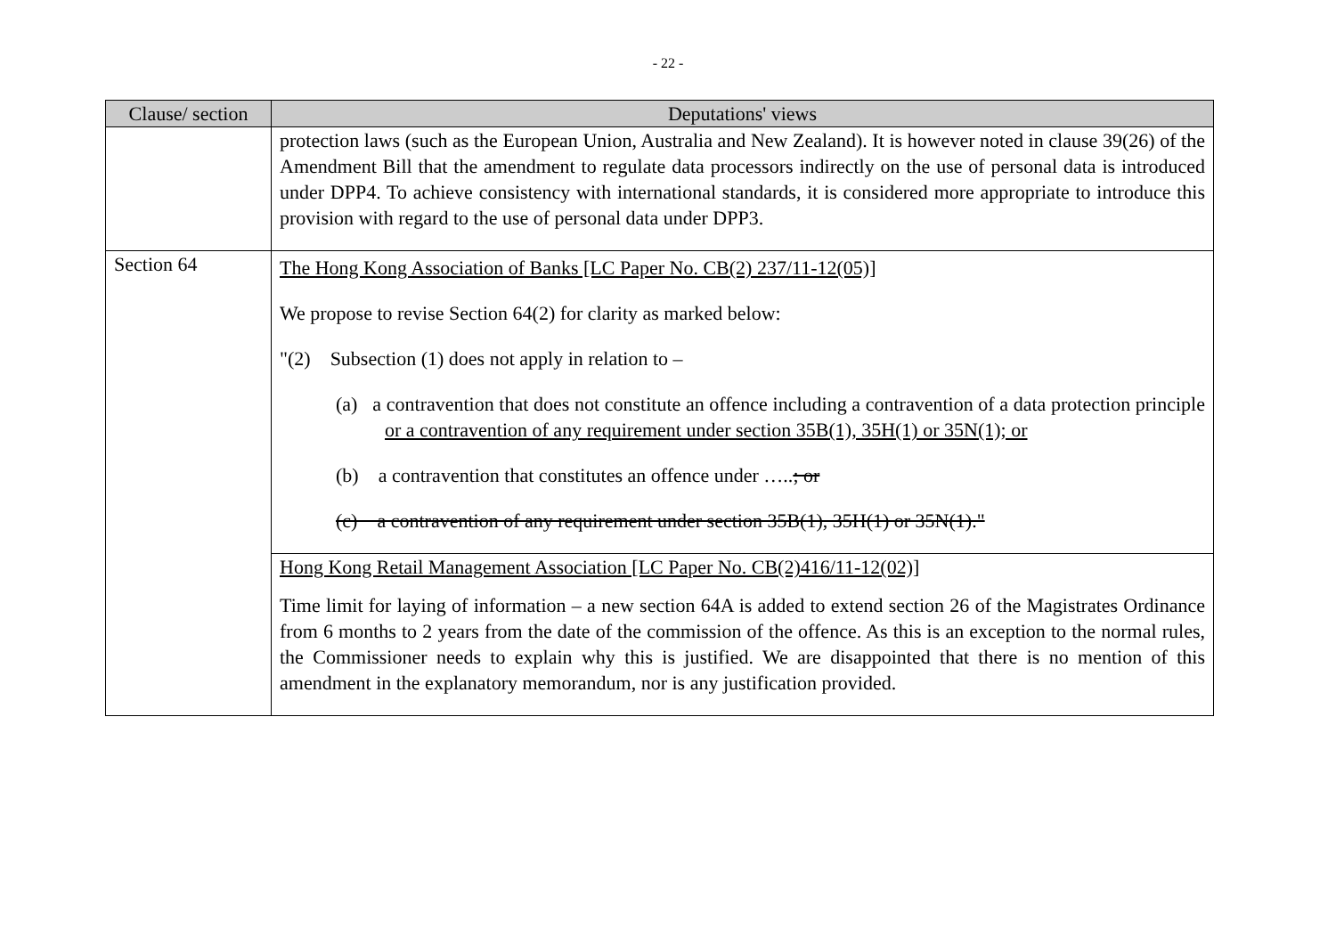- 22 -
| Clause/ section | Deputations' views |
| --- | --- |
| | protection laws (such as the European Union, Australia and New Zealand). It is however noted in clause 39(26) of the Amendment Bill that the amendment to regulate data processors indirectly on the use of personal data is introduced under DPP4. To achieve consistency with international standards, it is considered more appropriate to introduce this provision with regard to the use of personal data under DPP3. |
| Section 64 | The Hong Kong Association of Banks [LC Paper No. CB(2) 237/11-12(05)] We propose to revise Section 64(2) for clarity as marked below: "(2) Subsection (1) does not apply in relation to – (a) a contravention that does not constitute an offence including a contravention of a data protection principle or a contravention of any requirement under section 35B(1), 35H(1) or 35N(1); or (b) a contravention that constitutes an offence under ….. ; or (c) a contravention of any requirement under section 35B(1), 35H(1) or 35N(1)." |
| | Hong Kong Retail Management Association [LC Paper No. CB(2)416/11-12(02)] Time limit for laying of information – a new section 64A is added to extend section 26 of the Magistrates Ordinance from 6 months to 2 years from the date of the commission of the offence. As this is an exception to the normal rules, the Commissioner needs to explain why this is justified. We are disappointed that there is no mention of this amendment in the explanatory memorandum, nor is any justification provided. |